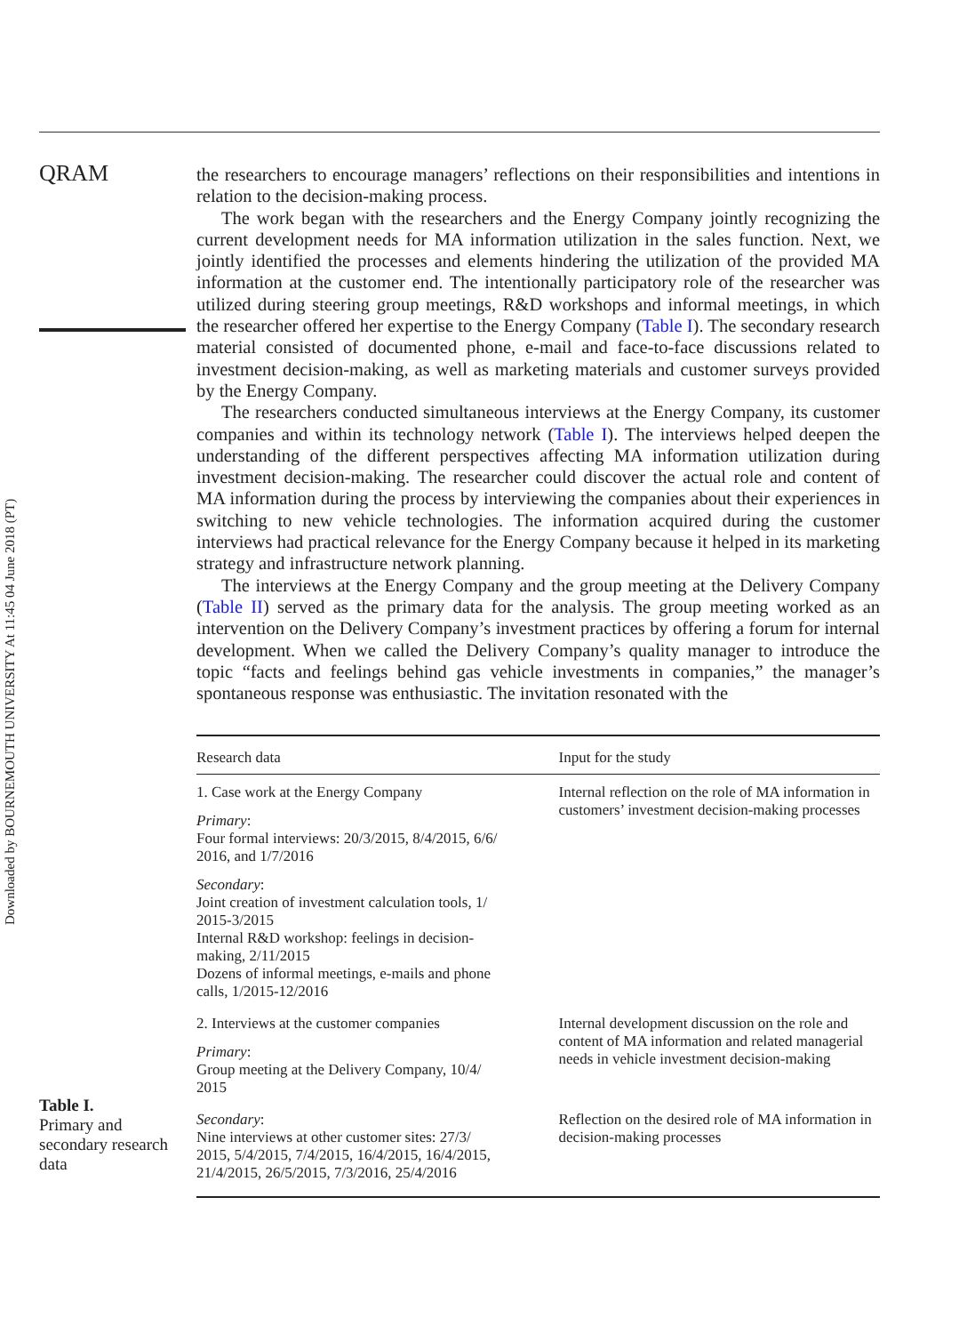QRAM
Downloaded by BOURNEMOUTH UNIVERSITY At 11:45 04 June 2018 (PT)
the researchers to encourage managers’ reflections on their responsibilities and intentions in relation to the decision-making process.
The work began with the researchers and the Energy Company jointly recognizing the current development needs for MA information utilization in the sales function. Next, we jointly identified the processes and elements hindering the utilization of the provided MA information at the customer end. The intentionally participatory role of the researcher was utilized during steering group meetings, R&D workshops and informal meetings, in which the researcher offered her expertise to the Energy Company (Table I). The secondary research material consisted of documented phone, e-mail and face-to-face discussions related to investment decision-making, as well as marketing materials and customer surveys provided by the Energy Company.
The researchers conducted simultaneous interviews at the Energy Company, its customer companies and within its technology network (Table I). The interviews helped deepen the understanding of the different perspectives affecting MA information utilization during investment decision-making. The researcher could discover the actual role and content of MA information during the process by interviewing the companies about their experiences in switching to new vehicle technologies. The information acquired during the customer interviews had practical relevance for the Energy Company because it helped in its marketing strategy and infrastructure network planning.
The interviews at the Energy Company and the group meeting at the Delivery Company (Table II) served as the primary data for the analysis. The group meeting worked as an intervention on the Delivery Company’s investment practices by offering a forum for internal development. When we called the Delivery Company’s quality manager to introduce the topic “facts and feelings behind gas vehicle investments in companies,” the manager’s spontaneous response was enthusiastic. The invitation resonated with the
| Research data | Input for the study |
| --- | --- |
| 1. Case work at the Energy Company Primary : Four formal interviews: 20/3/2015, 8/4/2015, 6/6/ 2016, and 1/7/2016 Secondary : Joint creation of investment calculation tools, 1/ 2015-3/2015 Internal R&D workshop: feelings in decision- making, 2/11/2015 Dozens of informal meetings, e-mails and phone calls, 1/2015-12/2016 | Internal reflection on the role of MA information in customers’ investment decision-making processes |
| 2. Interviews at the customer companies Primary : Group meeting at the Delivery Company, 10/4/ 2015 | Internal development discussion on the role and content of MA information and related managerial needs in vehicle investment decision-making |
| Secondary : Nine interviews at other customer sites: 27/3/ 2015, 5/4/2015, 7/4/2015, 16/4/2015, 16/4/2015, 21/4/2015, 26/5/2015, 7/3/2016, 25/4/2016 | Reflection on the desired role of MA information in decision-making processes |
Table I.
Primary and secondary research data